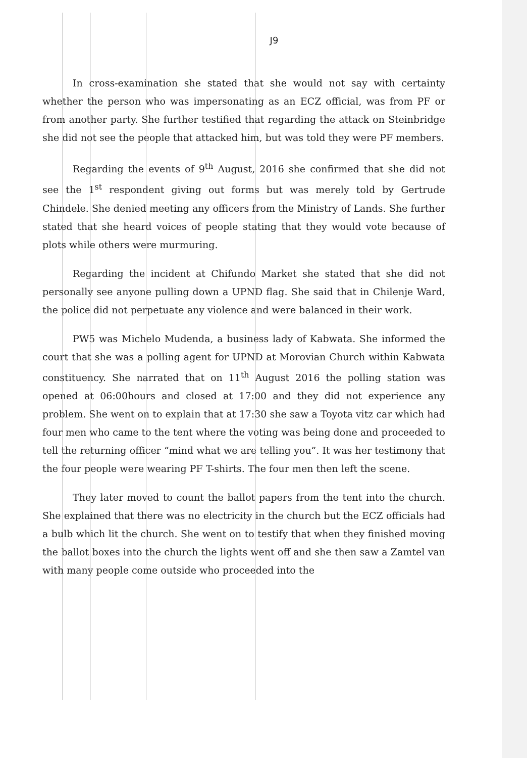J9
In cross-examination she stated that she would not say with certainty whether the person who was impersonating as an ECZ official, was from PF or from another party. She further testified that regarding the attack on Steinbridge she did not see the people that attacked him, but was told they were PF members.
Regarding the events of 9<sup>th</sup> August, 2016 she confirmed that she did not see the 1<sup>st</sup> respondent giving out forms but was merely told by Gertrude Chindele. She denied meeting any officers from the Ministry of Lands. She further stated that she heard voices of people stating that they would vote because of plots while others were murmuring.
Regarding the incident at Chifundo Market she stated that she did not personally see anyone pulling down a UPND flag. She said that in Chilenje Ward, the police did not perpetuate any violence and were balanced in their work.
PW5 was Michelo Mudenda, a business lady of Kabwata. She informed the court that she was a polling agent for UPND at Morovian Church within Kabwata constituency. She narrated that on 11<sup>th</sup> August 2016 the polling station was opened at 06:00hours and closed at 17:00 and they did not experience any problem. She went on to explain that at 17:30 she saw a Toyota vitz car which had four men who came to the tent where the voting was being done and proceeded to tell the returning officer “mind what we are telling you”. It was her testimony that the four people were wearing PF T-shirts. The four men then left the scene.
They later moved to count the ballot papers from the tent into the church. She explained that there was no electricity in the church but the ECZ officials had a bulb which lit the church. She went on to testify that when they finished moving the ballot boxes into the church the lights went off and she then saw a Zamtel van with many people come outside who proceeded into the